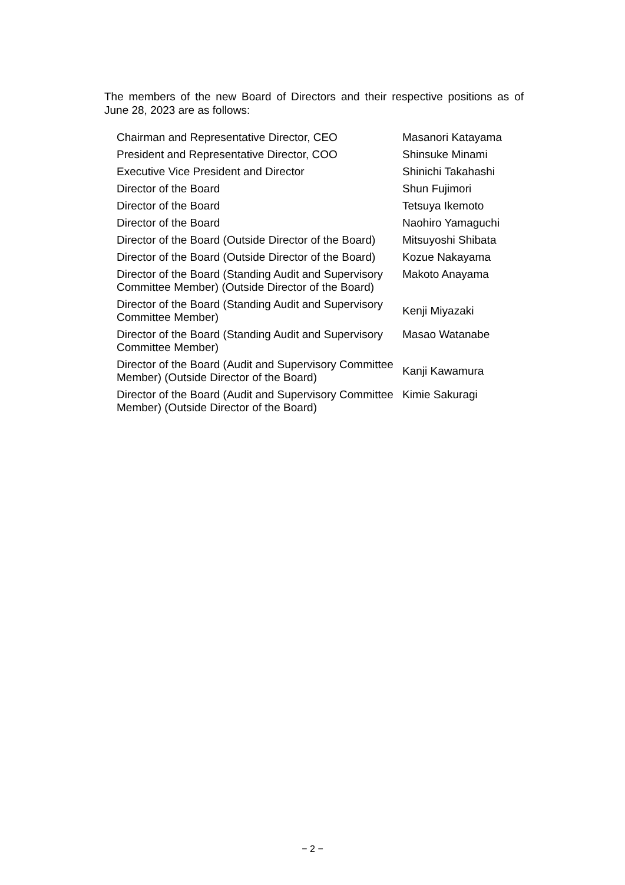The members of the new Board of Directors and their respective positions as of June 28, 2023 are as follows:
| Chairman and Representative Director, CEO | Masanori Katayama |
| President and Representative Director, COO | Shinsuke Minami |
| Executive Vice President and Director | Shinichi Takahashi |
| Director of the Board | Shun Fujimori |
| Director of the Board | Tetsuya Ikemoto |
| Director of the Board | Naohiro Yamaguchi |
| Director of the Board (Outside Director of the Board) | Mitsuyoshi Shibata |
| Director of the Board (Outside Director of the Board) | Kozue Nakayama |
| Director of the Board (Standing Audit and Supervisory Committee Member) (Outside Director of the Board) | Makoto Anayama |
| Director of the Board (Standing Audit and Supervisory Committee Member) | Kenji Miyazaki |
| Director of the Board (Standing Audit and Supervisory Committee Member) | Masao Watanabe |
| Director of the Board (Audit and Supervisory Committee Member) (Outside Director of the Board) | Kanji Kawamura |
| Director of the Board (Audit and Supervisory Committee Member) (Outside Director of the Board) | Kimie Sakuragi |
− 2 −